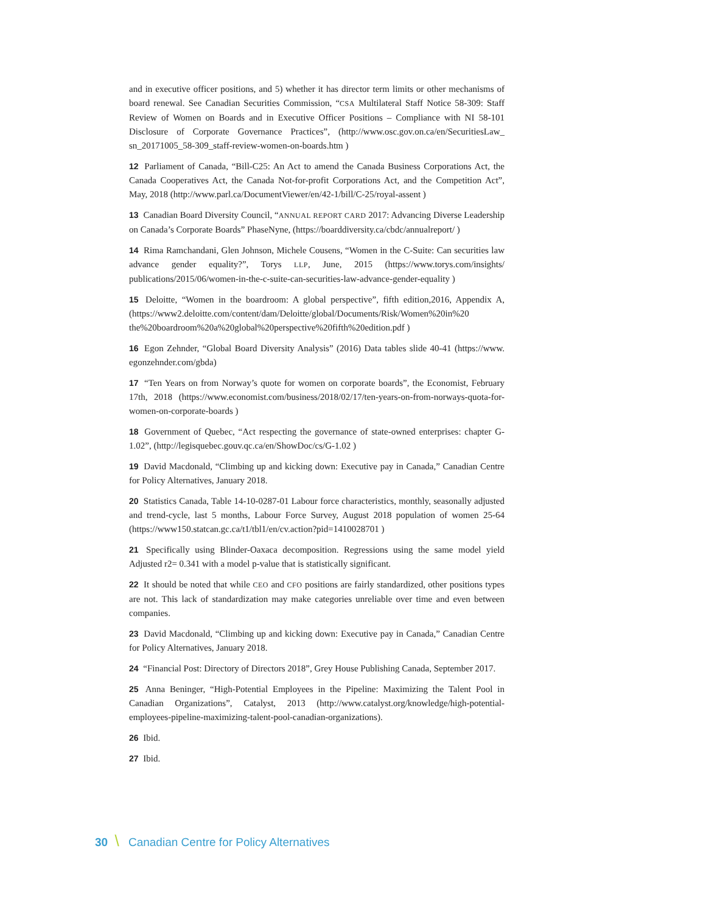and in executive officer positions, and 5) whether it has director term limits or other mechanisms of board renewal. See Canadian Securities Commission, “CSA Multilateral Staff Notice 58-309: Staff Review of Women on Boards and in Executive Officer Positions – Compliance with NI 58-101 Disclosure of Corporate Governance Practices”, (http://www.osc.gov.on.ca/en/SecuritiesLaw_ sn_20171005_58-309_staff-review-women-on-boards.htm )
12 Parliament of Canada, “Bill-C25: An Act to amend the Canada Business Corporations Act, the Canada Cooperatives Act, the Canada Not-for-profit Corporations Act, and the Competition Act”, May, 2018 (http://www.parl.ca/DocumentViewer/en/42-1/bill/C-25/royal-assent )
13 Canadian Board Diversity Council, “ANNUAL REPORT CARD 2017: Advancing Diverse Leadership on Canada’s Corporate Boards” PhaseNyne, (https://boarddiversity.ca/cbdc/annualreport/ )
14 Rima Ramchandani, Glen Johnson, Michele Cousens, “Women in the C-Suite: Can securities law advance gender equality?”, Torys LLP, June, 2015 (https://www.torys.com/insights/ publications/2015/06/women-in-the-c-suite-can-securities-law-advance-gender-equality )
15 Deloitte, “Women in the boardroom: A global perspective”, fifth edition,2016, Appendix A, (https://www2.deloitte.com/content/dam/Deloitte/global/Documents/Risk/Women%20in%20 the%20boardroom%20a%20global%20perspective%20fifth%20edition.pdf )
16 Egon Zehnder, “Global Board Diversity Analysis” (2016) Data tables slide 40-41 (https://www. egonzehnder.com/gbda)
17 “Ten Years on from Norway’s quote for women on corporate boards”, the Economist, February 17th, 2018 (https://www.economist.com/business/2018/02/17/ten-years-on-from-norways-quota-for-women-on-corporate-boards )
18 Government of Quebec, “Act respecting the governance of state-owned enterprises: chapter G-1.02”, (http://legisquebec.gouv.qc.ca/en/ShowDoc/cs/G-1.02 )
19 David Macdonald, “Climbing up and kicking down: Executive pay in Canada,” Canadian Centre for Policy Alternatives, January 2018.
20 Statistics Canada, Table 14-10-0287-01 Labour force characteristics, monthly, seasonally adjusted and trend-cycle, last 5 months, Labour Force Survey, August 2018 population of women 25-64 (https://www150.statcan.gc.ca/t1/tbl1/en/cv.action?pid=1410028701 )
21 Specifically using Blinder-Oaxaca decomposition. Regressions using the same model yield Adjusted r2= 0.341 with a model p-value that is statistically significant.
22 It should be noted that while CEO and CFO positions are fairly standardized, other positions types are not. This lack of standardization may make categories unreliable over time and even between companies.
23 David Macdonald, “Climbing up and kicking down: Executive pay in Canada,” Canadian Centre for Policy Alternatives, January 2018.
24 “Financial Post: Directory of Directors 2018”, Grey House Publishing Canada, September 2017.
25 Anna Beninger, “High-Potential Employees in the Pipeline: Maximizing the Talent Pool in Canadian Organizations”, Catalyst, 2013 (http://www.catalyst.org/knowledge/high-potential-employees-pipeline-maximizing-talent-pool-canadian-organizations).
26 Ibid.
27 Ibid.
30 \ Canadian Centre for Policy Alternatives